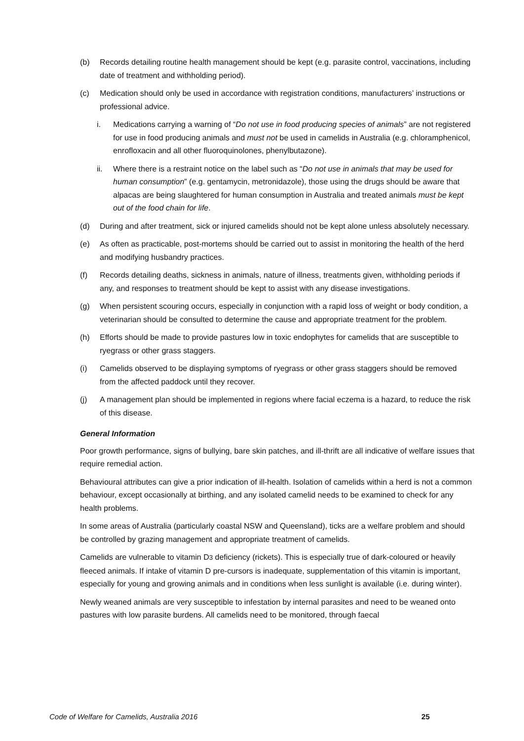(b) Records detailing routine health management should be kept (e.g. parasite control, vaccinations, including date of treatment and withholding period).
(c) Medication should only be used in accordance with registration conditions, manufacturers’ instructions or professional advice.
i. Medications carrying a warning of “Do not use in food producing species of animals” are not registered for use in food producing animals and must not be used in camelids in Australia (e.g. chloramphenicol, enrofloxacin and all other fluoroquinolones, phenylbutazone).
ii. Where there is a restraint notice on the label such as “Do not use in animals that may be used for human consumption” (e.g. gentamycin, metronidazole), those using the drugs should be aware that alpacas are being slaughtered for human consumption in Australia and treated animals must be kept out of the food chain for life.
(d) During and after treatment, sick or injured camelids should not be kept alone unless absolutely necessary.
(e) As often as practicable, post-mortems should be carried out to assist in monitoring the health of the herd and modifying husbandry practices.
(f) Records detailing deaths, sickness in animals, nature of illness, treatments given, withholding periods if any, and responses to treatment should be kept to assist with any disease investigations.
(g) When persistent scouring occurs, especially in conjunction with a rapid loss of weight or body condition, a veterinarian should be consulted to determine the cause and appropriate treatment for the problem.
(h) Efforts should be made to provide pastures low in toxic endophytes for camelids that are susceptible to ryegrass or other grass staggers.
(i) Camelids observed to be displaying symptoms of ryegrass or other grass staggers should be removed from the affected paddock until they recover.
(j) A management plan should be implemented in regions where facial eczema is a hazard, to reduce the risk of this disease.
General Information
Poor growth performance, signs of bullying, bare skin patches, and ill-thrift are all indicative of welfare issues that require remedial action.
Behavioural attributes can give a prior indication of ill-health. Isolation of camelids within a herd is not a common behaviour, except occasionally at birthing, and any isolated camelid needs to be examined to check for any health problems.
In some areas of Australia (particularly coastal NSW and Queensland), ticks are a welfare problem and should be controlled by grazing management and appropriate treatment of camelids.
Camelids are vulnerable to vitamin D3 deficiency (rickets). This is especially true of dark-coloured or heavily fleeced animals. If intake of vitamin D pre-cursors is inadequate, supplementation of this vitamin is important, especially for young and growing animals and in conditions when less sunlight is available (i.e. during winter).
Newly weaned animals are very susceptible to infestation by internal parasites and need to be weaned onto pastures with low parasite burdens. All camelids need to be monitored, through faecal
Code of Welfare for Camelids, Australia 2016 25